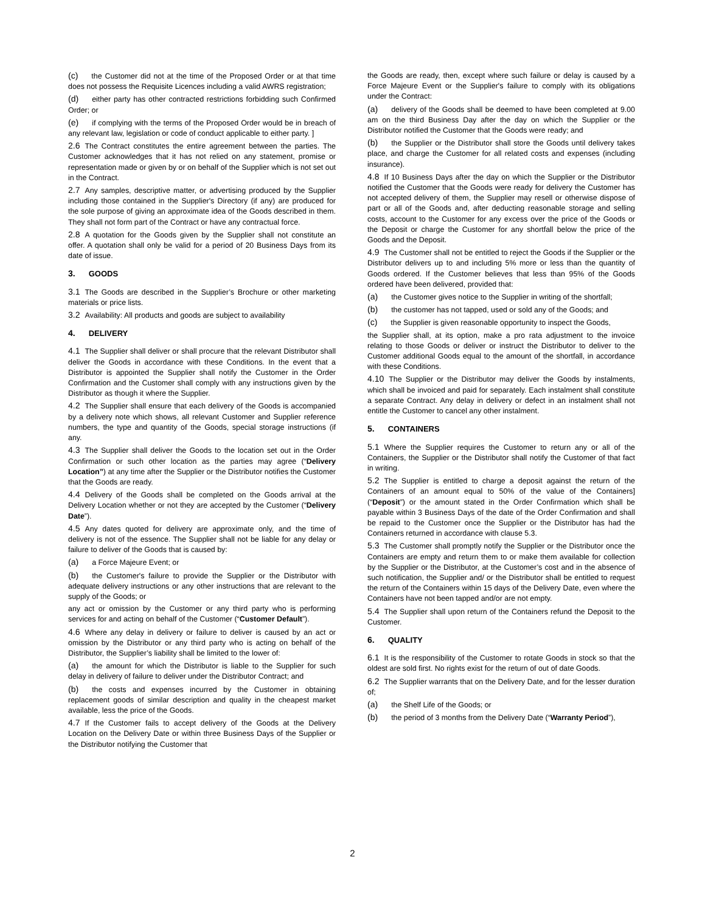(c) the Customer did not at the time of the Proposed Order or at that time does not possess the Requisite Licences including a valid AWRS registration;
(d) either party has other contracted restrictions forbidding such Confirmed Order; or
(e) if complying with the terms of the Proposed Order would be in breach of any relevant law, legislation or code of conduct applicable to either party. ]
2.6 The Contract constitutes the entire agreement between the parties. The Customer acknowledges that it has not relied on any statement, promise or representation made or given by or on behalf of the Supplier which is not set out in the Contract.
2.7 Any samples, descriptive matter, or advertising produced by the Supplier including those contained in the Supplier's Directory (if any) are produced for the sole purpose of giving an approximate idea of the Goods described in them. They shall not form part of the Contract or have any contractual force.
2.8 A quotation for the Goods given by the Supplier shall not constitute an offer. A quotation shall only be valid for a period of 20 Business Days from its date of issue.
3. GOODS
3.1 The Goods are described in the Supplier’s Brochure or other marketing materials or price lists.
3.2 Availability: All products and goods are subject to availability
4. DELIVERY
4.1 The Supplier shall deliver or shall procure that the relevant Distributor shall deliver the Goods in accordance with these Conditions. In the event that a Distributor is appointed the Supplier shall notify the Customer in the Order Confirmation and the Customer shall comply with any instructions given by the Distributor as though it where the Supplier.
4.2 The Supplier shall ensure that each delivery of the Goods is accompanied by a delivery note which shows, all relevant Customer and Supplier reference numbers, the type and quantity of the Goods, special storage instructions (if any.
4.3 The Supplier shall deliver the Goods to the location set out in the Order Confirmation or such other location as the parties may agree (“Delivery Location”) at any time after the Supplier or the Distributor notifies the Customer that the Goods are ready.
4.4 Delivery of the Goods shall be completed on the Goods arrival at the Delivery Location whether or not they are accepted by the Customer (“Delivery Date”).
4.5 Any dates quoted for delivery are approximate only, and the time of delivery is not of the essence. The Supplier shall not be liable for any delay or failure to deliver of the Goods that is caused by:
(a) a Force Majeure Event; or
(b) the Customer's failure to provide the Supplier or the Distributor with adequate delivery instructions or any other instructions that are relevant to the supply of the Goods; or
any act or omission by the Customer or any third party who is performing services for and acting on behalf of the Customer (“Customer Default”).
4.6 Where any delay in delivery or failure to deliver is caused by an act or omission by the Distributor or any third party who is acting on behalf of the Distributor, the Supplier’s liability shall be limited to the lower of:
(a) the amount for which the Distributor is liable to the Supplier for such delay in delivery of failure to deliver under the Distributor Contract; and
(b) the costs and expenses incurred by the Customer in obtaining replacement goods of similar description and quality in the cheapest market available, less the price of the Goods.
4.7 If the Customer fails to accept delivery of the Goods at the Delivery Location on the Delivery Date or within three Business Days of the Supplier or the Distributor notifying the Customer that
the Goods are ready, then, except where such failure or delay is caused by a Force Majeure Event or the Supplier's failure to comply with its obligations under the Contract:
(a) delivery of the Goods shall be deemed to have been completed at 9.00 am on the third Business Day after the day on which the Supplier or the Distributor notified the Customer that the Goods were ready; and
(b) the Supplier or the Distributor shall store the Goods until delivery takes place, and charge the Customer for all related costs and expenses (including insurance).
4.8 If 10 Business Days after the day on which the Supplier or the Distributor notified the Customer that the Goods were ready for delivery the Customer has not accepted delivery of them, the Supplier may resell or otherwise dispose of part or all of the Goods and, after deducting reasonable storage and selling costs, account to the Customer for any excess over the price of the Goods or the Deposit or charge the Customer for any shortfall below the price of the Goods and the Deposit.
4.9 The Customer shall not be entitled to reject the Goods if the Supplier or the Distributor delivers up to and including 5% more or less than the quantity of Goods ordered. If the Customer believes that less than 95% of the Goods ordered have been delivered, provided that:
(a) the Customer gives notice to the Supplier in writing of the shortfall;
(b) the customer has not tapped, used or sold any of the Goods; and
(c) the Supplier is given reasonable opportunity to inspect the Goods,
the Supplier shall, at its option, make a pro rata adjustment to the invoice relating to those Goods or deliver or instruct the Distributor to deliver to the Customer additional Goods equal to the amount of the shortfall, in accordance with these Conditions.
4.10 The Supplier or the Distributor may deliver the Goods by instalments, which shall be invoiced and paid for separately. Each instalment shall constitute a separate Contract. Any delay in delivery or defect in an instalment shall not entitle the Customer to cancel any other instalment.
5. CONTAINERS
5.1 Where the Supplier requires the Customer to return any or all of the Containers, the Supplier or the Distributor shall notify the Customer of that fact in writing.
5.2 The Supplier is entitled to charge a deposit against the return of the Containers of an amount equal to 50% of the value of the Containers] (“Deposit”) or the amount stated in the Order Confirmation which shall be payable within 3 Business Days of the date of the Order Confirmation and shall be repaid to the Customer once the Supplier or the Distributor has had the Containers returned in accordance with clause 5.3.
5.3 The Customer shall promptly notify the Supplier or the Distributor once the Containers are empty and return them to or make them available for collection by the Supplier or the Distributor, at the Customer’s cost and in the absence of such notification, the Supplier and/ or the Distributor shall be entitled to request the return of the Containers within 15 days of the Delivery Date, even where the Containers have not been tapped and/or are not empty.
5.4 The Supplier shall upon return of the Containers refund the Deposit to the Customer.
6. QUALITY
6.1 It is the responsibility of the Customer to rotate Goods in stock so that the oldest are sold first. No rights exist for the return of out of date Goods.
6.2 The Supplier warrants that on the Delivery Date, and for the lesser duration of;
(a) the Shelf Life of the Goods; or
(b) the period of 3 months from the Delivery Date (“Warranty Period”),
2